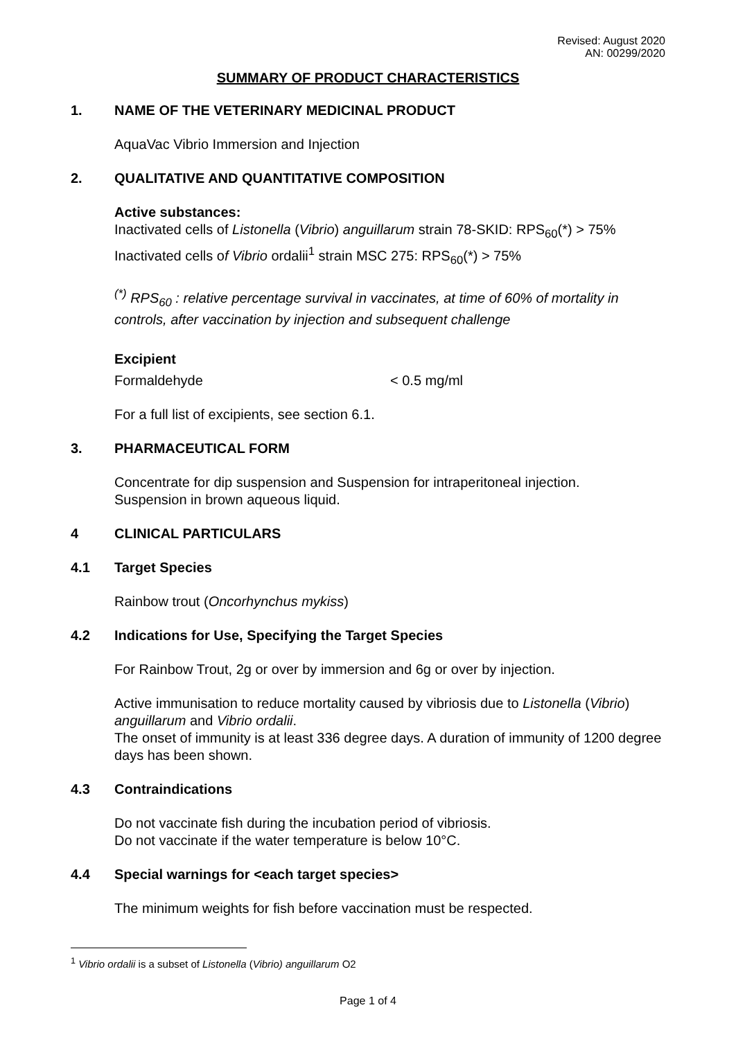Revised: August 2020
AN: 00299/2020
SUMMARY OF PRODUCT CHARACTERISTICS
1. NAME OF THE VETERINARY MEDICINAL PRODUCT
AquaVac Vibrio Immersion and Injection
2. QUALITATIVE AND QUANTITATIVE COMPOSITION
Active substances:
Inactivated cells of Listonella (Vibrio) anguillarum strain 78-SKID: RPS<sub>60</sub>(*) > 75%
Inactivated cells of Vibrio ordalii<sup>1</sup> strain MSC 275: RPS<sub>60</sub>(*) > 75%
<sup>(*)</sup> RPS<sub>60</sub> : relative percentage survival in vaccinates, at time of 60% of mortality in controls, after vaccination by injection and subsequent challenge
Excipient
Formaldehyde < 0.5 mg/ml
For a full list of excipients, see section 6.1.
3. PHARMACEUTICAL FORM
Concentrate for dip suspension and Suspension for intraperitoneal injection.
Suspension in brown aqueous liquid.
4 CLINICAL PARTICULARS
4.1 Target Species
Rainbow trout (Oncorhynchus mykiss)
4.2 Indications for Use, Specifying the Target Species
For Rainbow Trout, 2g or over by immersion and 6g or over by injection.
Active immunisation to reduce mortality caused by vibriosis due to Listonella (Vibrio) anguillarum and Vibrio ordalii.
The onset of immunity is at least 336 degree days. A duration of immunity of 1200 degree days has been shown.
4.3 Contraindications
Do not vaccinate fish during the incubation period of vibriosis.
Do not vaccinate if the water temperature is below 10°C.
4.4 Special warnings for <each target species>
The minimum weights for fish before vaccination must be respected.
<sup>1</sup> Vibrio ordalii is a subset of Listonella (Vibrio) anguillarum O2
Page 1 of 4